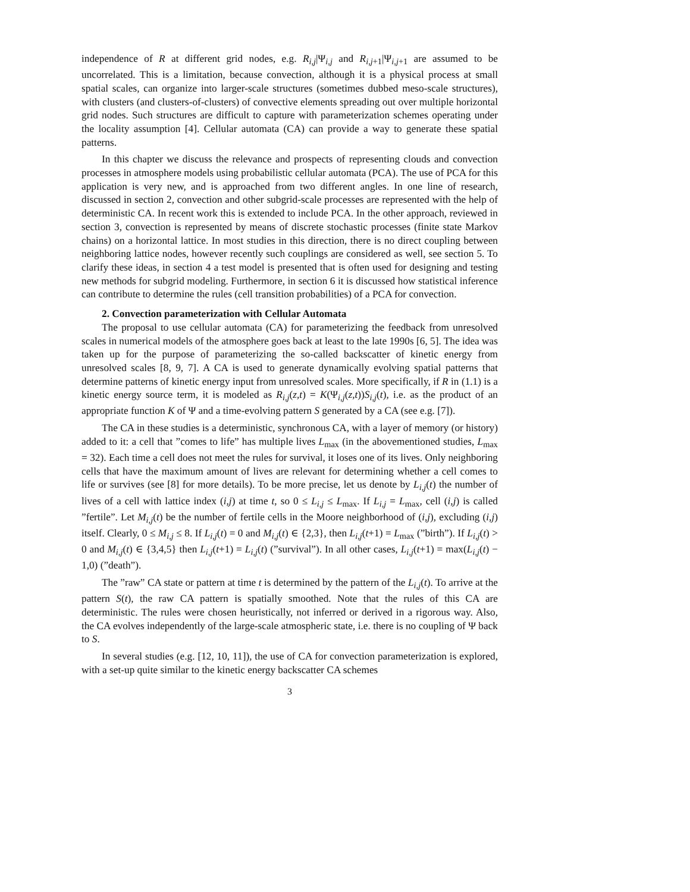independence of R at different grid nodes, e.g. R<sub>i,j</sub>|Ψ<sub>i,j</sub> and R<sub>i,j+1</sub>|Ψ<sub>i,j+1</sub> are assumed to be uncorrelated. This is a limitation, because convection, although it is a physical process at small spatial scales, can organize into larger-scale structures (sometimes dubbed meso-scale structures), with clusters (and clusters-of-clusters) of convective elements spreading out over multiple horizontal grid nodes. Such structures are difficult to capture with parameterization schemes operating under the locality assumption [4]. Cellular automata (CA) can provide a way to generate these spatial patterns.
In this chapter we discuss the relevance and prospects of representing clouds and convection processes in atmosphere models using probabilistic cellular automata (PCA). The use of PCA for this application is very new, and is approached from two different angles. In one line of research, discussed in section 2, convection and other subgrid-scale processes are represented with the help of deterministic CA. In recent work this is extended to include PCA. In the other approach, reviewed in section 3, convection is represented by means of discrete stochastic processes (finite state Markov chains) on a horizontal lattice. In most studies in this direction, there is no direct coupling between neighboring lattice nodes, however recently such couplings are considered as well, see section 5. To clarify these ideas, in section 4 a test model is presented that is often used for designing and testing new methods for subgrid modeling. Furthermore, in section 6 it is discussed how statistical inference can contribute to determine the rules (cell transition probabilities) of a PCA for convection.
2. Convection parameterization with Cellular Automata
The proposal to use cellular automata (CA) for parameterizing the feedback from unresolved scales in numerical models of the atmosphere goes back at least to the late 1990s [6, 5]. The idea was taken up for the purpose of parameterizing the so-called backscatter of kinetic energy from unresolved scales [8, 9, 7]. A CA is used to generate dynamically evolving spatial patterns that determine patterns of kinetic energy input from unresolved scales. More specifically, if R in (1.1) is a kinetic energy source term, it is modeled as R<sub>i,j</sub>(z,t) = K(Ψ<sub>i,j</sub>(z,t))S<sub>i,j</sub>(t), i.e. as the product of an appropriate function K of Ψ and a time-evolving pattern S generated by a CA (see e.g. [7]).
The CA in these studies is a deterministic, synchronous CA, with a layer of memory (or history) added to it: a cell that ”comes to life” has multiple lives L<sub>max</sub> (in the abovementioned studies, L<sub>max</sub> = 32). Each time a cell does not meet the rules for survival, it loses one of its lives. Only neighboring cells that have the maximum amount of lives are relevant for determining whether a cell comes to life or survives (see [8] for more details). To be more precise, let us denote by L<sub>i,j</sub>(t) the number of lives of a cell with lattice index (i,j) at time t, so 0 ≤ L<sub>i,j</sub> ≤ L<sub>max</sub>. If L<sub>i,j</sub> = L<sub>max</sub>, cell (i,j) is called ”fertile”. Let M<sub>i,j</sub>(t) be the number of fertile cells in the Moore neighborhood of (i,j), excluding (i,j) itself. Clearly, 0 ≤ M<sub>i,j</sub> ≤ 8. If L<sub>i,j</sub>(t) = 0 and M<sub>i,j</sub>(t) ∈ {2,3}, then L<sub>i,j</sub>(t+1) = L<sub>max</sub> (”birth”). If L<sub>i,j</sub>(t) > 0 and M<sub>i,j</sub>(t) ∈ {3,4,5} then L<sub>i,j</sub>(t+1) = L<sub>i,j</sub>(t) (”survival”). In all other cases, L<sub>i,j</sub>(t+1) = max(L<sub>i,j</sub>(t) − 1,0) (”death”).
The ”raw” CA state or pattern at time t is determined by the pattern of the L<sub>i,j</sub>(t). To arrive at the pattern S(t), the raw CA pattern is spatially smoothed. Note that the rules of this CA are deterministic. The rules were chosen heuristically, not inferred or derived in a rigorous way. Also, the CA evolves independently of the large-scale atmospheric state, i.e. there is no coupling of Ψ back to S.
In several studies (e.g. [12, 10, 11]), the use of CA for convection parameterization is explored, with a set-up quite similar to the kinetic energy backscatter CA schemes
3